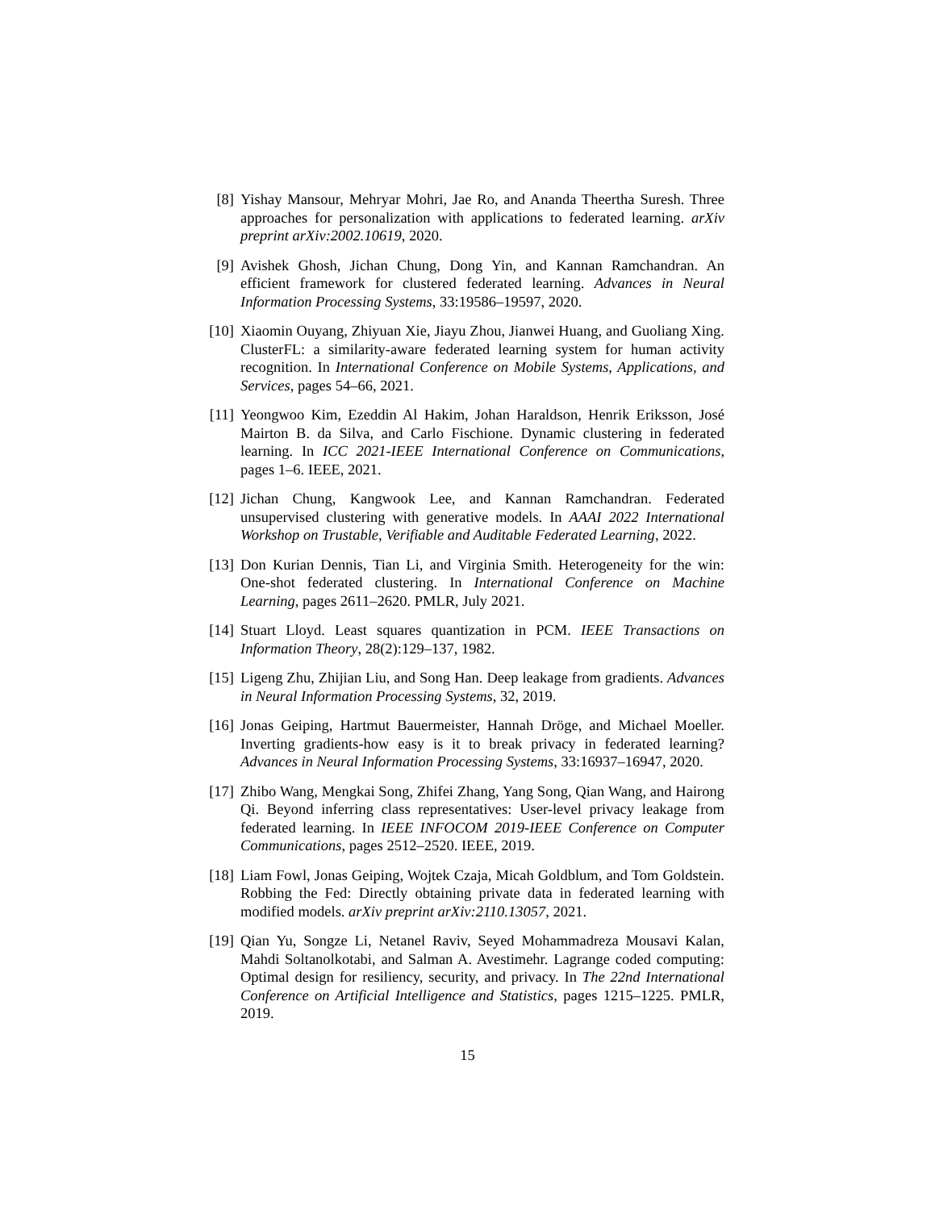[8] Yishay Mansour, Mehryar Mohri, Jae Ro, and Ananda Theertha Suresh. Three approaches for personalization with applications to federated learning. arXiv preprint arXiv:2002.10619, 2020.
[9] Avishek Ghosh, Jichan Chung, Dong Yin, and Kannan Ramchandran. An efficient framework for clustered federated learning. Advances in Neural Information Processing Systems, 33:19586–19597, 2020.
[10]
Xiaomin Ouyang, Zhiyuan Xie, Jiayu Zhou, Jianwei Huang, and Guoliang Xing. ClusterFL: a similarity-aware federated learning system for human activity recognition. In International Conference on Mobile Systems, Applications, and Services, pages 54–66, 2021.
[11]
Yeongwoo Kim, Ezeddin Al Hakim, Johan Haraldson, Henrik Eriksson, José Mairton B. da Silva, and Carlo Fischione. Dynamic clustering in federated learning. In ICC 2021-IEEE International Conference on Communications, pages 1–6. IEEE, 2021.
[12]
Jichan Chung, Kangwook Lee, and Kannan Ramchandran. Federated unsupervised clustering with generative models. In AAAI 2022 International Workshop on Trustable, Verifiable and Auditable Federated Learning, 2022.
[13]
Don Kurian Dennis, Tian Li, and Virginia Smith. Heterogeneity for the win: One-shot federated clustering. In International Conference on Machine Learning, pages 2611–2620. PMLR, July 2021.
[14]
Stuart Lloyd. Least squares quantization in PCM. IEEE Transactions on Information Theory, 28(2):129–137, 1982.
[15]
Ligeng Zhu, Zhijian Liu, and Song Han. Deep leakage from gradients. Advances in Neural Information Processing Systems, 32, 2019.
[16]
Jonas Geiping, Hartmut Bauermeister, Hannah Dröge, and Michael Moeller. Inverting gradients-how easy is it to break privacy in federated learning? Advances in Neural Information Processing Systems, 33:16937–16947, 2020.
[17]
Zhibo Wang, Mengkai Song, Zhifei Zhang, Yang Song, Qian Wang, and Hairong Qi. Beyond inferring class representatives: User-level privacy leakage from federated learning. In IEEE INFOCOM 2019-IEEE Conference on Computer Communications, pages 2512–2520. IEEE, 2019.
[18]
Liam Fowl, Jonas Geiping, Wojtek Czaja, Micah Goldblum, and Tom Goldstein. Robbing the Fed: Directly obtaining private data in federated learning with modified models. arXiv preprint arXiv:2110.13057, 2021.
[19]
Qian Yu, Songze Li, Netanel Raviv, Seyed Mohammadreza Mousavi Kalan, Mahdi Soltanolkotabi, and Salman A. Avestimehr. Lagrange coded computing: Optimal design for resiliency, security, and privacy. In The 22nd International Conference on Artificial Intelligence and Statistics, pages 1215–1225. PMLR, 2019.
15